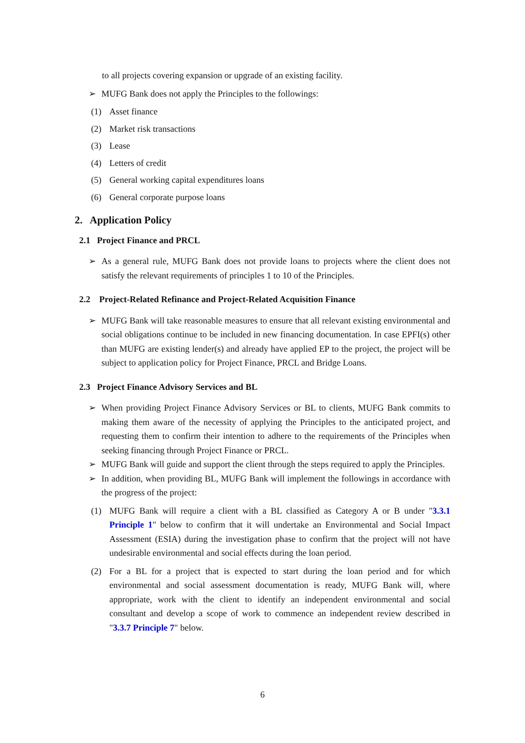to all projects covering expansion or upgrade of an existing facility.
➢ MUFG Bank does not apply the Principles to the followings:
(1) Asset finance
(2) Market risk transactions
(3) Lease
(4) Letters of credit
(5) General working capital expenditures loans
(6) General corporate purpose loans
2. Application Policy
2.1 Project Finance and PRCL
➢ As a general rule, MUFG Bank does not provide loans to projects where the client does not satisfy the relevant requirements of principles 1 to 10 of the Principles.
2.2 Project-Related Refinance and Project-Related Acquisition Finance
➢ MUFG Bank will take reasonable measures to ensure that all relevant existing environmental and social obligations continue to be included in new financing documentation. In case EPFI(s) other than MUFG are existing lender(s) and already have applied EP to the project, the project will be subject to application policy for Project Finance, PRCL and Bridge Loans.
2.3 Project Finance Advisory Services and BL
➢ When providing Project Finance Advisory Services or BL to clients, MUFG Bank commits to making them aware of the necessity of applying the Principles to the anticipated project, and requesting them to confirm their intention to adhere to the requirements of the Principles when seeking financing through Project Finance or PRCL.
➢ MUFG Bank will guide and support the client through the steps required to apply the Principles.
➢ In addition, when providing BL, MUFG Bank will implement the followings in accordance with the progress of the project:
(1) MUFG Bank will require a client with a BL classified as Category A or B under "3.3.1 Principle 1" below to confirm that it will undertake an Environmental and Social Impact Assessment (ESIA) during the investigation phase to confirm that the project will not have undesirable environmental and social effects during the loan period.
(2) For a BL for a project that is expected to start during the loan period and for which environmental and social assessment documentation is ready, MUFG Bank will, where appropriate, work with the client to identify an independent environmental and social consultant and develop a scope of work to commence an independent review described in "3.3.7 Principle 7" below.
6